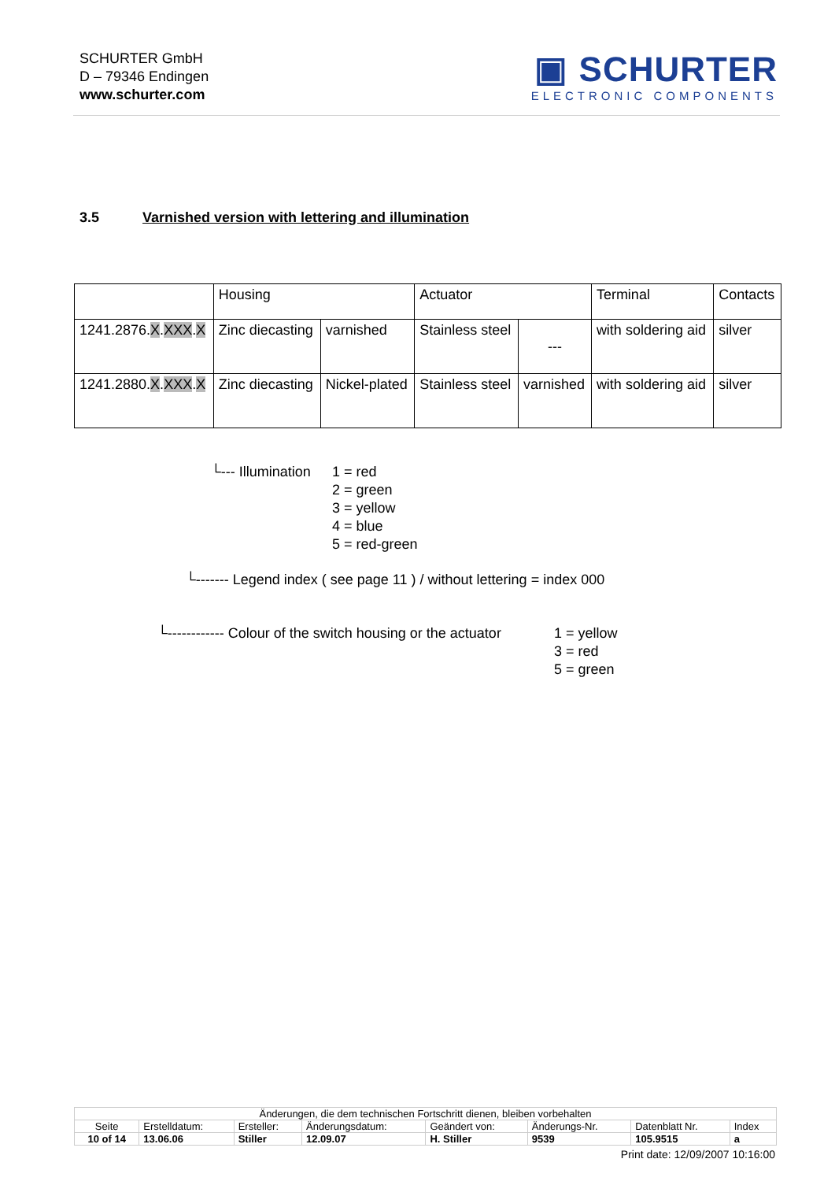SCHURTER GmbH
D – 79346 Endingen
www.schurter.com
▣ SCHURTER
ELECTRONIC COMPONENTS
3.5 Varnished version with lettering and illumination
| | Housing | | Actuator | | Terminal | Contacts |
| 1241.2876. X . XXX . X | Zinc diecasting | varnished | Stainless steel | --- | with soldering aid | silver |
| 1241.2880. X . XXX . X | Zinc diecasting | Nickel-plated | Stainless steel | varnished | with soldering aid | silver |
└--- Illumination 1 = red
2 = green
3 = yellow
4 = blue
5 = red-green
└------- Legend index ( see page 11 ) / without lettering = index 000
└------------ Colour of the switch housing or the actuator 1 = yellow
3 = red
5 = green
| Änderungen, die dem technischen Fortschritt dienen, bleiben vorbehalten | | | | | | | |
| Seite | Erstelldatum: | Ersteller: | Änderungsdatum: | Geändert von: | Änderungs-Nr. | Datenblatt Nr. | Index |
| 10 of 14 | 13.06.06 | Stiller | 12.09.07 | H. Stiller | 9539 | 105.9515 | a |
Print date: 12/09/2007 10:16:00